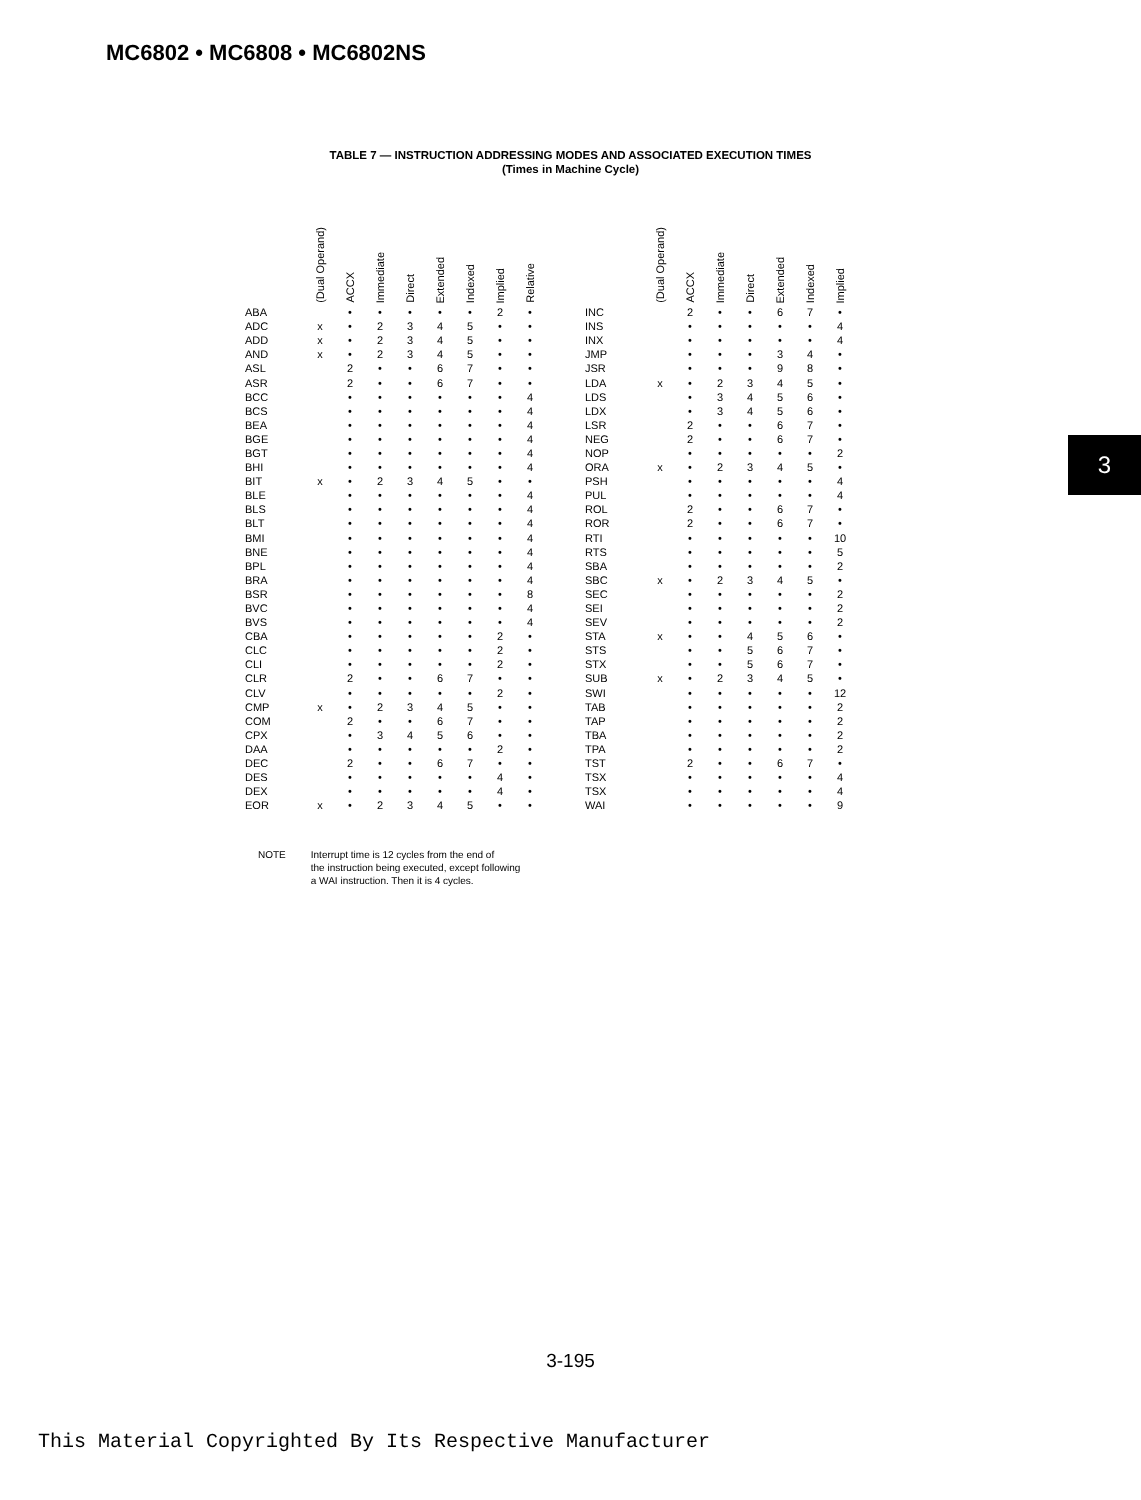MC6802 • MC6808 • MC6802NS
TABLE 7 — INSTRUCTION ADDRESSING MODES AND ASSOCIATED EXECUTION TIMES
(Times in Machine Cycle)
| | (Dual Operand) | ACCX | Immediate | Direct | Extended | Indexed | Implied | Relative |
| --- | --- | --- | --- | --- | --- | --- | --- | --- |
| ABA | | • | • | • | • | • | 2 | • |
| ADC | x | • | 2 | 3 | 4 | 5 | • | • |
| ADD | x | • | 2 | 3 | 4 | 5 | • | • |
| AND | x | • | 2 | 3 | 4 | 5 | • | • |
| ASL | | 2 | • | • | 6 | 7 | • | • |
| ASR | | 2 | • | • | 6 | 7 | • | • |
| BCC | | • | • | • | • | • | • | 4 |
| BCS | | • | • | • | • | • | • | 4 |
| BEA | | • | • | • | • | • | • | 4 |
| BGE | | • | • | • | • | • | • | 4 |
| BGT | | • | • | • | • | • | • | 4 |
| BHI | | • | • | • | • | • | • | 4 |
| BIT | x | • | 2 | 3 | 4 | 5 | • | • |
| BLE | | • | • | • | • | • | • | 4 |
| BLS | | • | • | • | • | • | • | 4 |
| BLT | | • | • | • | • | • | • | 4 |
| BMI | | • | • | • | • | • | • | 4 |
| BNE | | • | • | • | • | • | • | 4 |
| BPL | | • | • | • | • | • | • | 4 |
| BRA | | • | • | • | • | • | • | 4 |
| BSR | | • | • | • | • | • | • | 8 |
| BVC | | • | • | • | • | • | • | 4 |
| BVS | | • | • | • | • | • | • | 4 |
| CBA | | • | • | • | • | • | 2 | • |
| CLC | | • | • | • | • | • | 2 | • |
| CLI | | • | • | • | • | • | 2 | • |
| CLR | | 2 | • | • | 6 | 7 | • | • |
| CLV | | • | • | • | • | • | 2 | • |
| CMP | x | • | 2 | 3 | 4 | 5 | • | • |
| COM | | 2 | • | • | 6 | 7 | • | • |
| CPX | | • | 3 | 4 | 5 | 6 | • | • |
| DAA | | • | • | • | • | • | 2 | • |
| DEC | | 2 | • | • | 6 | 7 | • | • |
| DES | | • | • | • | • | • | 4 | • |
| DEX | | • | • | • | • | • | 4 | • |
| EOR | x | • | 2 | 3 | 4 | 5 | • | • |
| | (Dual Operand) | ACCX | Immediate | Direct | Extended | Indexed | Implied |
| --- | --- | --- | --- | --- | --- | --- | --- |
| INC | | 2 | • | • | 6 | 7 | • |
| INS | | • | • | • | • | • | 4 |
| INX | | • | • | • | • | • | 4 |
| JMP | | • | • | • | 3 | 4 | • |
| JSR | | • | • | • | 9 | 8 | • |
| LDA | x | • | 2 | 3 | 4 | 5 | • |
| LDS | | • | 3 | 4 | 5 | 6 | • |
| LDX | | • | 3 | 4 | 5 | 6 | • |
| LSR | | 2 | • | • | 6 | 7 | • |
| NEG | | 2 | • | • | 6 | 7 | • |
| NOP | | • | • | • | • | • | 2 |
| ORA | x | • | 2 | 3 | 4 | 5 | • |
| PSH | | • | • | • | • | • | 4 |
| PUL | | • | • | • | • | • | 4 |
| ROL | | 2 | • | • | 6 | 7 | • |
| ROR | | 2 | • | • | 6 | 7 | • |
| RTI | | • | • | • | • | • | 10 |
| RTS | | • | • | • | • | • | 5 |
| SBA | | • | • | • | • | • | 2 |
| SBC | x | • | 2 | 3 | 4 | 5 | • |
| SEC | | • | • | • | • | • | 2 |
| SEI | | • | • | • | • | • | 2 |
| SEV | | • | • | • | • | • | 2 |
| STA | x | • | • | 4 | 5 | 6 | • |
| STS | | • | • | 5 | 6 | 7 | • |
| STX | | • | • | 5 | 6 | 7 | • |
| SUB | x | • | 2 | 3 | 4 | 5 | • |
| SWI | | • | • | • | • | • | 12 |
| TAB | | • | • | • | • | • | 2 |
| TAP | | • | • | • | • | • | 2 |
| TBA | | • | • | • | • | • | 2 |
| TPA | | • | • | • | • | • | 2 |
| TST | | 2 | • | • | 6 | 7 | • |
| TSX | | • | • | • | • | • | 4 |
| TSX | | • | • | • | • | • | 4 |
| WAI | | • | • | • | • | • | 9 |
NOTE Interrupt time is 12 cycles from the end of
the instruction being executed, except following
a WAI instruction. Then it is 4 cycles.
3
3-195
This Material Copyrighted By Its Respective Manufacturer